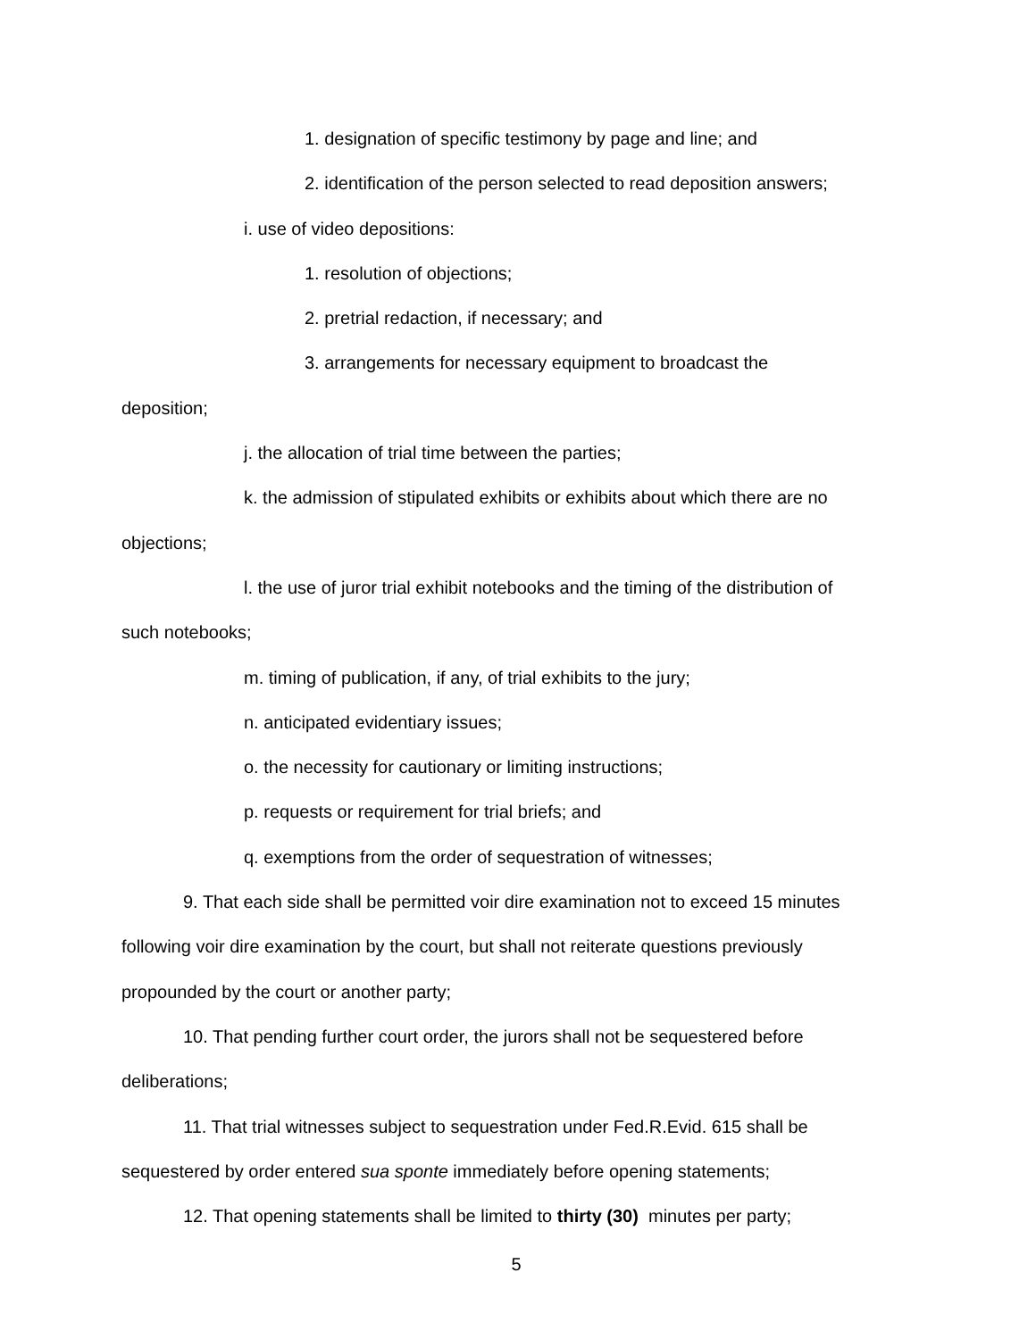1. designation of specific testimony by page and line; and
2. identification of the person selected to read deposition answers;
i. use of video depositions:
1. resolution of objections;
2. pretrial redaction, if necessary; and
3. arrangements for necessary equipment to broadcast the
deposition;
j. the allocation of trial time between the parties;
k. the admission of stipulated exhibits or exhibits about which there are no
objections;
l. the use of juror trial exhibit notebooks and the timing of the distribution of
such notebooks;
m. timing of publication, if any, of trial exhibits to the jury;
n. anticipated evidentiary issues;
o. the necessity for cautionary or limiting instructions;
p. requests or requirement for trial briefs; and
q. exemptions from the order of sequestration of witnesses;
9. That each side shall be permitted voir dire examination not to exceed 15 minutes
following voir dire examination by the court, but shall not reiterate questions previously
propounded by the court or another party;
10. That pending further court order, the jurors shall not be sequestered before
deliberations;
11. That trial witnesses subject to sequestration under Fed.R.Evid. 615 shall be
sequestered by order entered sua sponte immediately before opening statements;
12. That opening statements shall be limited to thirty (30) minutes per party;
5